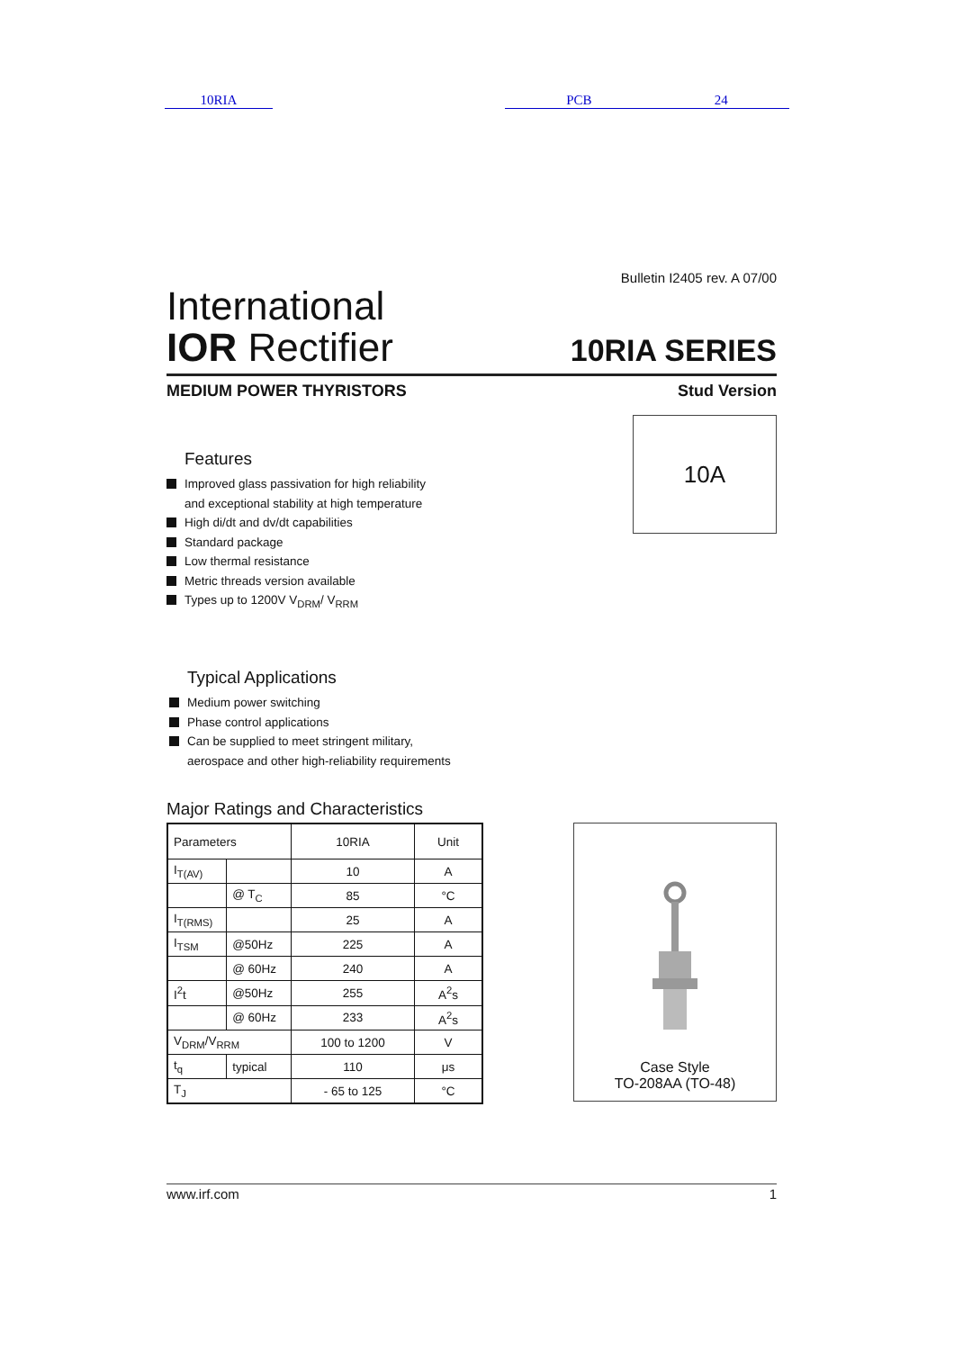10RIA PCB 24
Bulletin I2405 rev. A 07/00
International
IOR Rectifier
10RIA SERIES
MEDIUM POWER THYRISTORS Stud Version
Features
Improved glass passivation for high reliability
and exceptional stability at high temperature
High di/dt and dv/dt capabilities
Standard package
Low thermal resistance
Metric threads version available
Types up to 1200V V<sub>DRM</sub>/ V<sub>RRM</sub>
10A
Typical Applications
Medium power switching
Phase control applications
Can be supplied to meet stringent military,
aerospace and other high-reliability requirements
Major Ratings and Characteristics
| Parameters | | 10RIA | Unit |
| I<sub>T(AV)</sub> | | 10 | A |
| | @ T<sub>C</sub> | 85 | °C |
| I<sub>T(RMS)</sub> | | 25 | A |
| I<sub>TSM</sub> | @50Hz | 225 | A |
| | @ 60Hz | 240 | A |
| I<sup>2</sup>t | @50Hz | 255 | A<sup>2</sup>s |
| | @ 60Hz | 233 | A<sup>2</sup>s |
| V<sub>DRM</sub>/V<sub>RRM</sub> | | 100 to 1200 | V |
| t<sub>q</sub> | typical | 110 | μs |
| T<sub>J</sub> | | - 65 to 125 | °C |
Case Style
TO-208AA (TO-48)
www.irf.com 1